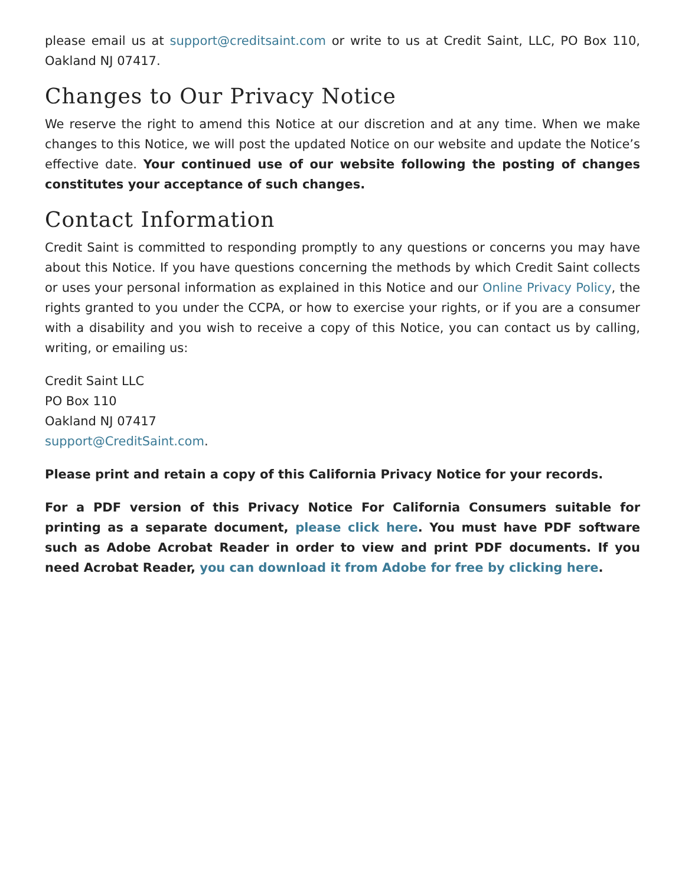please email us at support@creditsaint.com or write to us at Credit Saint, LLC, PO Box 110, Oakland NJ 07417.
Changes to Our Privacy Notice
We reserve the right to amend this Notice at our discretion and at any time. When we make changes to this Notice, we will post the updated Notice on our website and update the Notice’s effective date. Your continued use of our website following the posting of changes constitutes your acceptance of such changes.
Contact Information
Credit Saint is committed to responding promptly to any questions or concerns you may have about this Notice. If you have questions concerning the methods by which Credit Saint collects or uses your personal information as explained in this Notice and our Online Privacy Policy, the rights granted to you under the CCPA, or how to exercise your rights, or if you are a consumer with a disability and you wish to receive a copy of this Notice, you can contact us by calling, writing, or emailing us:
Credit Saint LLC
PO Box 110
Oakland NJ 07417
support@CreditSaint.com.
Please print and retain a copy of this California Privacy Notice for your records.
For a PDF version of this Privacy Notice For California Consumers suitable for printing as a separate document, please click here. You must have PDF software such as Adobe Acrobat Reader in order to view and print PDF documents. If you need Acrobat Reader, you can download it from Adobe for free by clicking here.